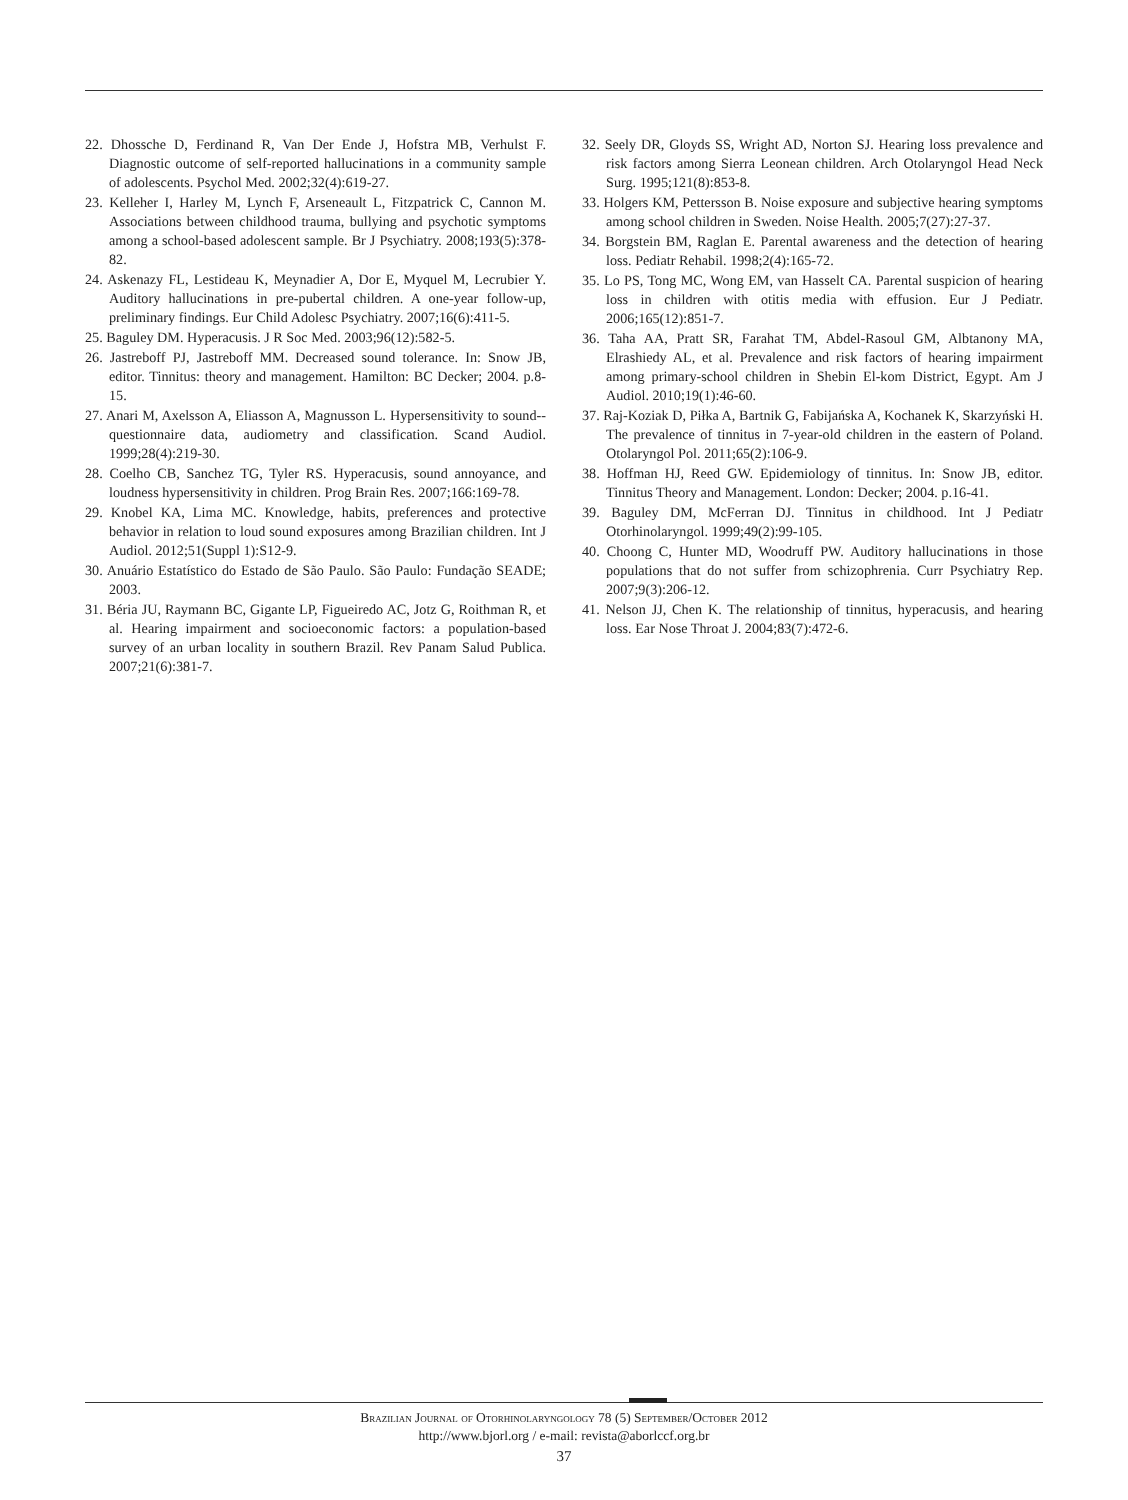22. Dhossche D, Ferdinand R, Van Der Ende J, Hofstra MB, Verhulst F. Diagnostic outcome of self-reported hallucinations in a community sample of adolescents. Psychol Med. 2002;32(4):619-27.
23. Kelleher I, Harley M, Lynch F, Arseneault L, Fitzpatrick C, Cannon M. Associations between childhood trauma, bullying and psychotic symptoms among a school-based adolescent sample. Br J Psychiatry. 2008;193(5):378-82.
24. Askenazy FL, Lestideau K, Meynadier A, Dor E, Myquel M, Lecrubier Y. Auditory hallucinations in pre-pubertal children. A one-year follow-up, preliminary findings. Eur Child Adolesc Psychiatry. 2007;16(6):411-5.
25. Baguley DM. Hyperacusis. J R Soc Med. 2003;96(12):582-5.
26. Jastreboff PJ, Jastreboff MM. Decreased sound tolerance. In: Snow JB, editor. Tinnitus: theory and management. Hamilton: BC Decker; 2004. p.8-15.
27. Anari M, Axelsson A, Eliasson A, Magnusson L. Hypersensitivity to sound--questionnaire data, audiometry and classification. Scand Audiol. 1999;28(4):219-30.
28. Coelho CB, Sanchez TG, Tyler RS. Hyperacusis, sound annoyance, and loudness hypersensitivity in children. Prog Brain Res. 2007;166:169-78.
29. Knobel KA, Lima MC. Knowledge, habits, preferences and protective behavior in relation to loud sound exposures among Brazilian children. Int J Audiol. 2012;51(Suppl 1):S12-9.
30. Anuário Estatístico do Estado de São Paulo. São Paulo: Fundação SEADE; 2003.
31. Béria JU, Raymann BC, Gigante LP, Figueiredo AC, Jotz G, Roithman R, et al. Hearing impairment and socioeconomic factors: a population-based survey of an urban locality in southern Brazil. Rev Panam Salud Publica. 2007;21(6):381-7.
32. Seely DR, Gloyds SS, Wright AD, Norton SJ. Hearing loss prevalence and risk factors among Sierra Leonean children. Arch Otolaryngol Head Neck Surg. 1995;121(8):853-8.
33. Holgers KM, Pettersson B. Noise exposure and subjective hearing symptoms among school children in Sweden. Noise Health. 2005;7(27):27-37.
34. Borgstein BM, Raglan E. Parental awareness and the detection of hearing loss. Pediatr Rehabil. 1998;2(4):165-72.
35. Lo PS, Tong MC, Wong EM, van Hasselt CA. Parental suspicion of hearing loss in children with otitis media with effusion. Eur J Pediatr. 2006;165(12):851-7.
36. Taha AA, Pratt SR, Farahat TM, Abdel-Rasoul GM, Albtanony MA, Elrashiedy AL, et al. Prevalence and risk factors of hearing impairment among primary-school children in Shebin El-kom District, Egypt. Am J Audiol. 2010;19(1):46-60.
37. Raj-Koziak D, Piłka A, Bartnik G, Fabijańska A, Kochanek K, Skarzyński H. The prevalence of tinnitus in 7-year-old children in the eastern of Poland. Otolaryngol Pol. 2011;65(2):106-9.
38. Hoffman HJ, Reed GW. Epidemiology of tinnitus. In: Snow JB, editor. Tinnitus Theory and Management. London: Decker; 2004. p.16-41.
39. Baguley DM, McFerran DJ. Tinnitus in childhood. Int J Pediatr Otorhinolaryngol. 1999;49(2):99-105.
40. Choong C, Hunter MD, Woodruff PW. Auditory hallucinations in those populations that do not suffer from schizophrenia. Curr Psychiatry Rep. 2007;9(3):206-12.
41. Nelson JJ, Chen K. The relationship of tinnitus, hyperacusis, and hearing loss. Ear Nose Throat J. 2004;83(7):472-6.
Brazilian Journal of Otorhinolaryngology 78 (5) September/October 2012
http://www.bjorl.org / e-mail: revista@aborlccf.org.br
37